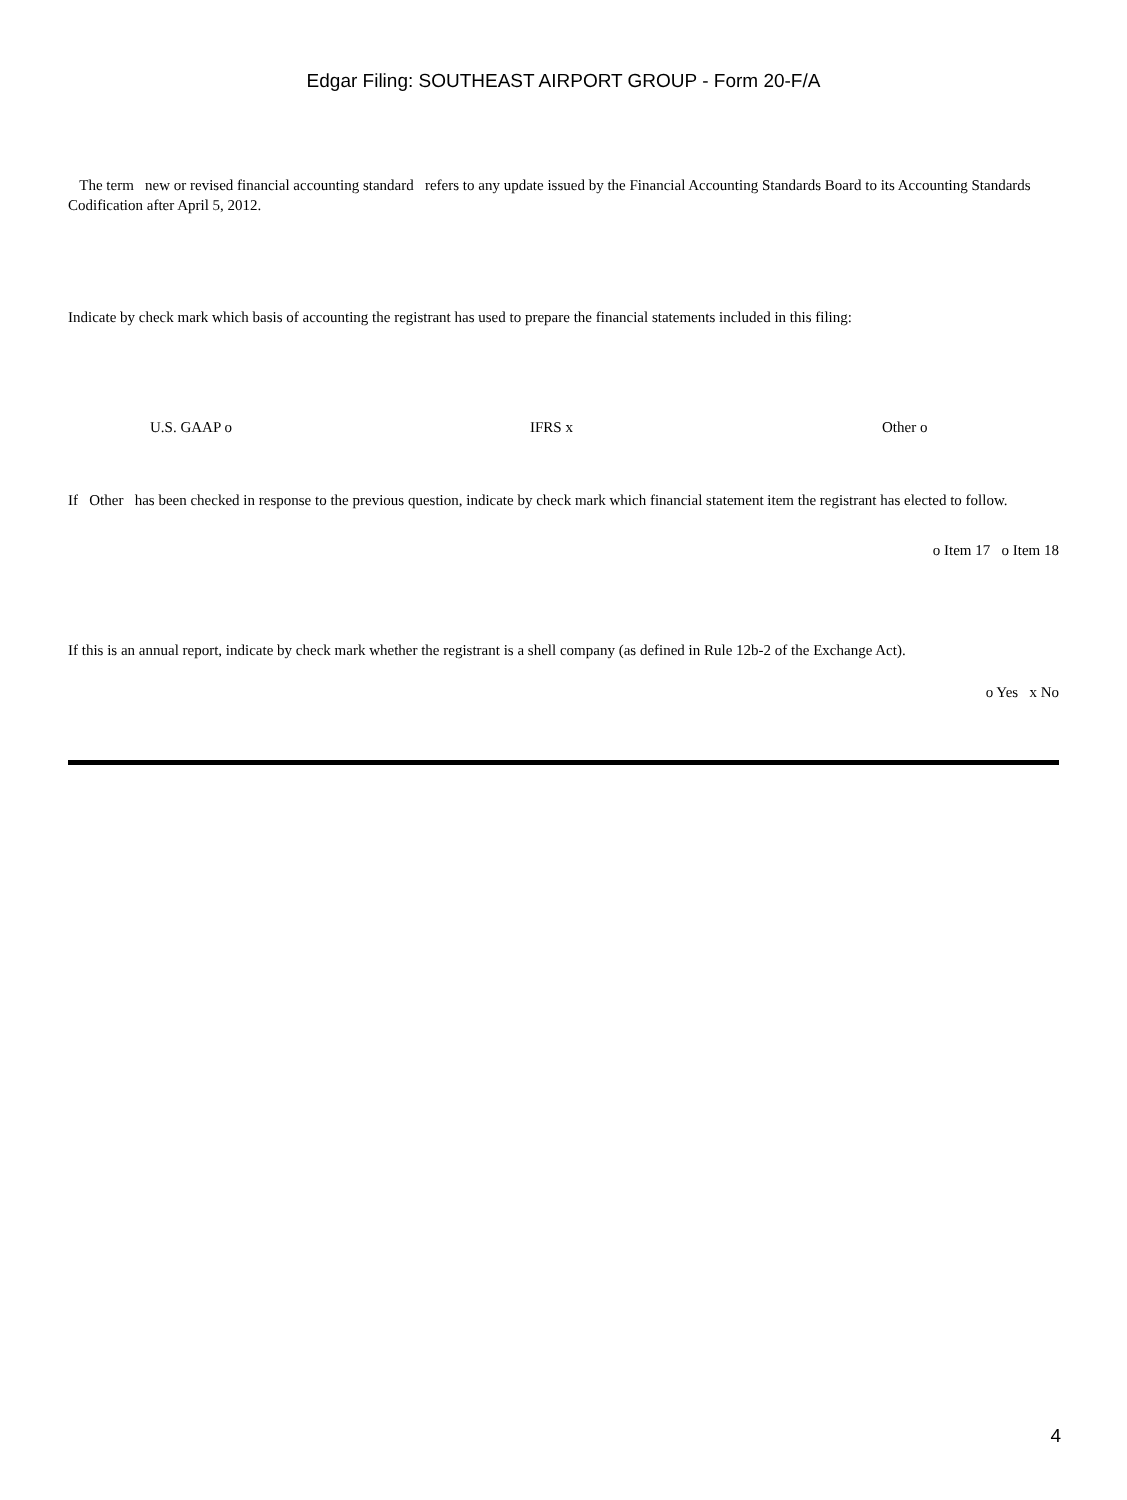Edgar Filing: SOUTHEAST AIRPORT GROUP - Form 20-F/A
The term new or revised financial accounting standard refers to any update issued by the Financial Accounting Standards Board to its Accounting Standards Codification after April 5, 2012.
Indicate by check mark which basis of accounting the registrant has used to prepare the financial statements included in this filing:
U.S. GAAP o IFRS x Other o
If Other has been checked in response to the previous question, indicate by check mark which financial statement item the registrant has elected to follow.
o Item 17 o Item 18
If this is an annual report, indicate by check mark whether the registrant is a shell company (as defined in Rule 12b-2 of the Exchange Act).
o Yes x No
4